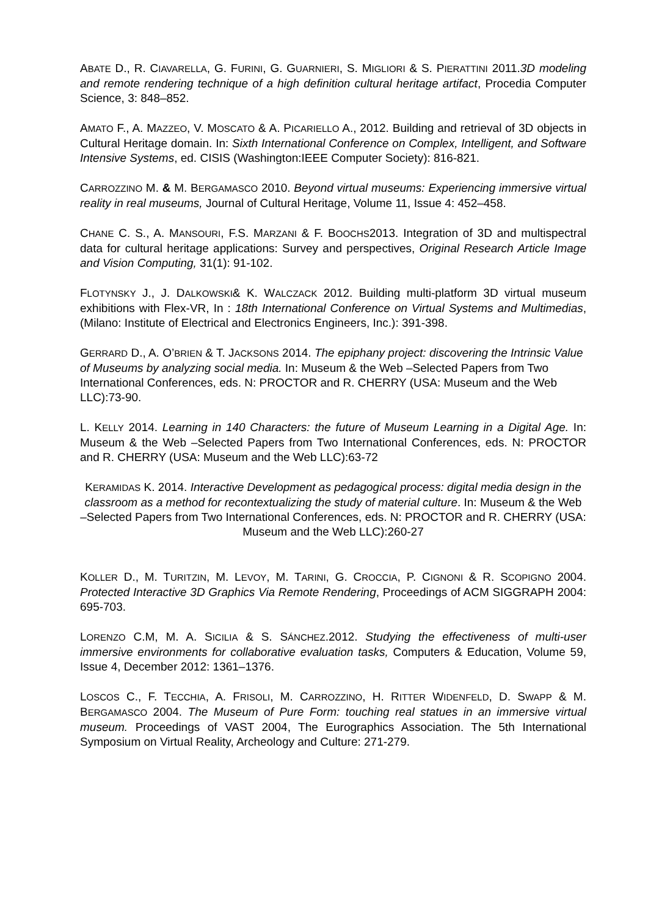ABATE D., R. CIAVARELLA, G. FURINI, G. GUARNIERI, S. MIGLIORI & S. PIERATTINI 2011.3D modeling and remote rendering technique of a high definition cultural heritage artifact, Procedia Computer Science, 3: 848–852.
AMATO F., A. MAZZEO, V. MOSCATO & A. PICARIELLO A., 2012. Building and retrieval of 3D objects in Cultural Heritage domain. In: Sixth International Conference on Complex, Intelligent, and Software Intensive Systems, ed. CISIS (Washington:IEEE Computer Society): 816-821.
CARROZZINO M. & M. BERGAMASCO 2010. Beyond virtual museums: Experiencing immersive virtual reality in real museums, Journal of Cultural Heritage, Volume 11, Issue 4: 452–458.
CHANE C. S., A. MANSOURI, F.S. MARZANI & F. BOOCHS2013. Integration of 3D and multispectral data for cultural heritage applications: Survey and perspectives, Original Research Article Image and Vision Computing, 31(1): 91-102.
FLOTYNSKY J., J. DALKOWSKI& K. WALCZACK 2012. Building multi-platform 3D virtual museum exhibitions with Flex-VR, In : 18th International Conference on Virtual Systems and Multimedias, (Milano: Institute of Electrical and Electronics Engineers, Inc.): 391-398.
GERRARD D., A. O’BRIEN & T. JACKSONS 2014. The epiphany project: discovering the Intrinsic Value of Museums by analyzing social media. In: Museum & the Web –Selected Papers from Two International Conferences, eds. N: PROCTOR and R. CHERRY (USA: Museum and the Web LLC):73-90.
L. KELLY 2014. Learning in 140 Characters: the future of Museum Learning in a Digital Age. In: Museum & the Web –Selected Papers from Two International Conferences, eds. N: PROCTOR and R. CHERRY (USA: Museum and the Web LLC):63-72
KERAMIDAS K. 2014. Interactive Development as pedagogical process: digital media design in the classroom as a method for recontextualizing the study of material culture. In: Museum & the Web –Selected Papers from Two International Conferences, eds. N: PROCTOR and R. CHERRY (USA: Museum and the Web LLC):260-27
KOLLER D., M. TURITZIN, M. LEVOY, M. TARINI, G. CROCCIA, P. CIGNONI & R. SCOPIGNO 2004. Protected Interactive 3D Graphics Via Remote Rendering, Proceedings of ACM SIGGRAPH 2004: 695-703.
LORENZO C.M, M. A. SICILIA & S. SÁNCHEZ.2012. Studying the effectiveness of multi-user immersive environments for collaborative evaluation tasks, Computers & Education, Volume 59, Issue 4, December 2012: 1361–1376.
LOSCOS C., F. TECCHIA, A. FRISOLI, M. CARROZZINO, H. RITTER WIDENFELD, D. SWAPP & M. BERGAMASCO 2004. The Museum of Pure Form: touching real statues in an immersive virtual museum. Proceedings of VAST 2004, The Eurographics Association. The 5th International Symposium on Virtual Reality, Archeology and Culture: 271-279.